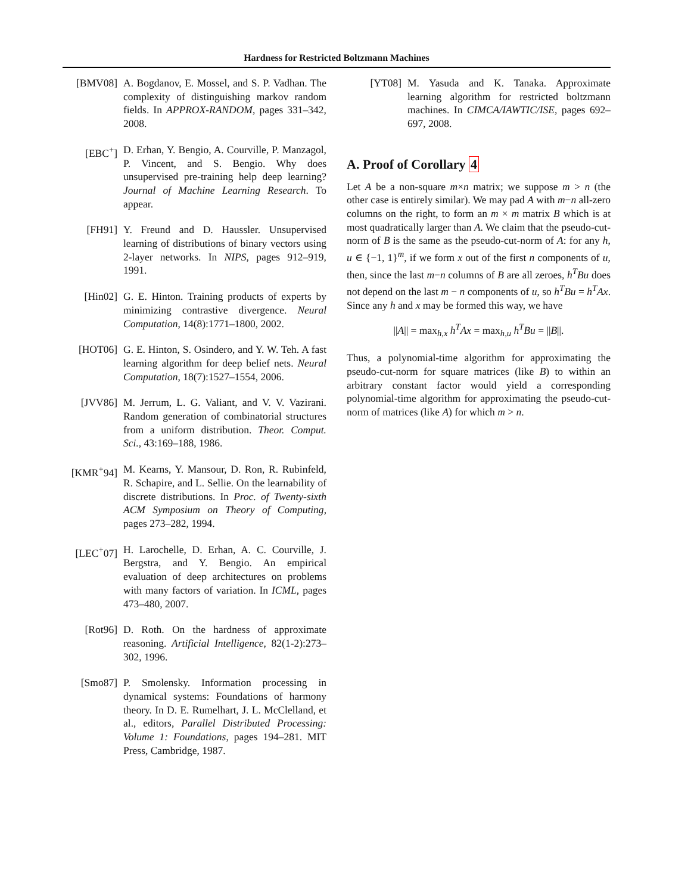Hardness for Restricted Boltzmann Machines
[BMV08] A. Bogdanov, E. Mossel, and S. P. Vadhan. The complexity of distinguishing markov random fields. In APPROX-RANDOM, pages 331–342, 2008.
[EBC<sup>+</sup>] D. Erhan, Y. Bengio, A. Courville, P. Manzagol, P. Vincent, and S. Bengio. Why does unsupervised pre-training help deep learning? Journal of Machine Learning Research. To appear.
[FH91] Y. Freund and D. Haussler. Unsupervised learning of distributions of binary vectors using 2-layer networks. In NIPS, pages 912–919, 1991.
[Hin02] G. E. Hinton. Training products of experts by minimizing contrastive divergence. Neural Computation, 14(8):1771–1800, 2002.
[HOT06] G. E. Hinton, S. Osindero, and Y. W. Teh. A fast learning algorithm for deep belief nets. Neural Computation, 18(7):1527–1554, 2006.
[JVV86] M. Jerrum, L. G. Valiant, and V. V. Vazirani. Random generation of combinatorial structures from a uniform distribution. Theor. Comput. Sci., 43:169–188, 1986.
[KMR<sup>+</sup>94] M. Kearns, Y. Mansour, D. Ron, R. Rubinfeld, R. Schapire, and L. Sellie. On the learnability of discrete distributions. In Proc. of Twenty-sixth ACM Symposium on Theory of Computing, pages 273–282, 1994.
[LEC<sup>+</sup>07] H. Larochelle, D. Erhan, A. C. Courville, J. Bergstra, and Y. Bengio. An empirical evaluation of deep architectures on problems with many factors of variation. In ICML, pages 473–480, 2007.
[Rot96] D. Roth. On the hardness of approximate reasoning. Artificial Intelligence, 82(1-2):273–302, 1996.
[Smo87] P. Smolensky. Information processing in dynamical systems: Foundations of harmony theory. In D. E. Rumelhart, J. L. McClelland, et al., editors, Parallel Distributed Processing: Volume 1: Foundations, pages 194–281. MIT Press, Cambridge, 1987.
[YT08] M. Yasuda and K. Tanaka. Approximate learning algorithm for restricted boltzmann machines. In CIMCA/IAWTIC/ISE, pages 692–697, 2008.
A. Proof of Corollary 4
Let A be a non-square m×n matrix; we suppose m > n (the other case is entirely similar). We may pad A with m−n all-zero columns on the right, to form an m × m matrix B which is at most quadratically larger than A. We claim that the pseudo-cut-norm of B is the same as the pseudo-cut-norm of A: for any h, u ∈ {−1, 1}<sup>m</sup>, if we form x out of the first n components of u, then, since the last m−n columns of B are all zeroes, h<sup>T</sup>Bu does not depend on the last m − n components of u, so h<sup>T</sup>Bu = h<sup>T</sup>Ax. Since any h and x may be formed this way, we have
||A|| = max<sub>h,x</sub> h<sup>T</sup>Ax = max<sub>h,u</sub> h<sup>T</sup>Bu = ||B||.
Thus, a polynomial-time algorithm for approximating the pseudo-cut-norm for square matrices (like B) to within an arbitrary constant factor would yield a corresponding polynomial-time algorithm for approximating the pseudo-cut-norm of matrices (like A) for which m > n.